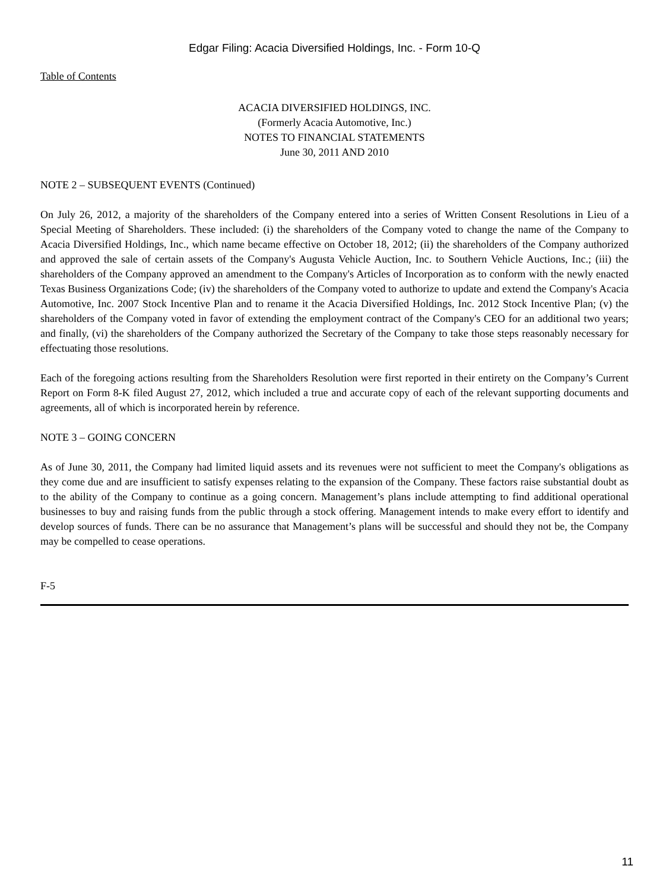Edgar Filing: Acacia Diversified Holdings, Inc. - Form 10-Q
Table of Contents
ACACIA DIVERSIFIED HOLDINGS, INC.
(Formerly Acacia Automotive, Inc.)
NOTES TO FINANCIAL STATEMENTS
June 30, 2011 AND 2010
NOTE 2 – SUBSEQUENT EVENTS (Continued)
On July 26, 2012, a majority of the shareholders of the Company entered into a series of Written Consent Resolutions in Lieu of a Special Meeting of Shareholders. These included: (i) the shareholders of the Company voted to change the name of the Company to Acacia Diversified Holdings, Inc., which name became effective on October 18, 2012; (ii) the shareholders of the Company authorized and approved the sale of certain assets of the Company's Augusta Vehicle Auction, Inc. to Southern Vehicle Auctions, Inc.; (iii) the shareholders of the Company approved an amendment to the Company's Articles of Incorporation as to conform with the newly enacted Texas Business Organizations Code; (iv) the shareholders of the Company voted to authorize to update and extend the Company's Acacia Automotive, Inc. 2007 Stock Incentive Plan and to rename it the Acacia Diversified Holdings, Inc. 2012 Stock Incentive Plan; (v) the shareholders of the Company voted in favor of extending the employment contract of the Company's CEO for an additional two years; and finally, (vi) the shareholders of the Company authorized the Secretary of the Company to take those steps reasonably necessary for effectuating those resolutions.
Each of the foregoing actions resulting from the Shareholders Resolution were first reported in their entirety on the Company’s Current Report on Form 8-K filed August 27, 2012, which included a true and accurate copy of each of the relevant supporting documents and agreements, all of which is incorporated herein by reference.
NOTE 3 – GOING CONCERN
As of June 30, 2011, the Company had limited liquid assets and its revenues were not sufficient to meet the Company's obligations as they come due and are insufficient to satisfy expenses relating to the expansion of the Company. These factors raise substantial doubt as to the ability of the Company to continue as a going concern. Management’s plans include attempting to find additional operational businesses to buy and raising funds from the public through a stock offering. Management intends to make every effort to identify and develop sources of funds. There can be no assurance that Management’s plans will be successful and should they not be, the Company may be compelled to cease operations.
F-5
11